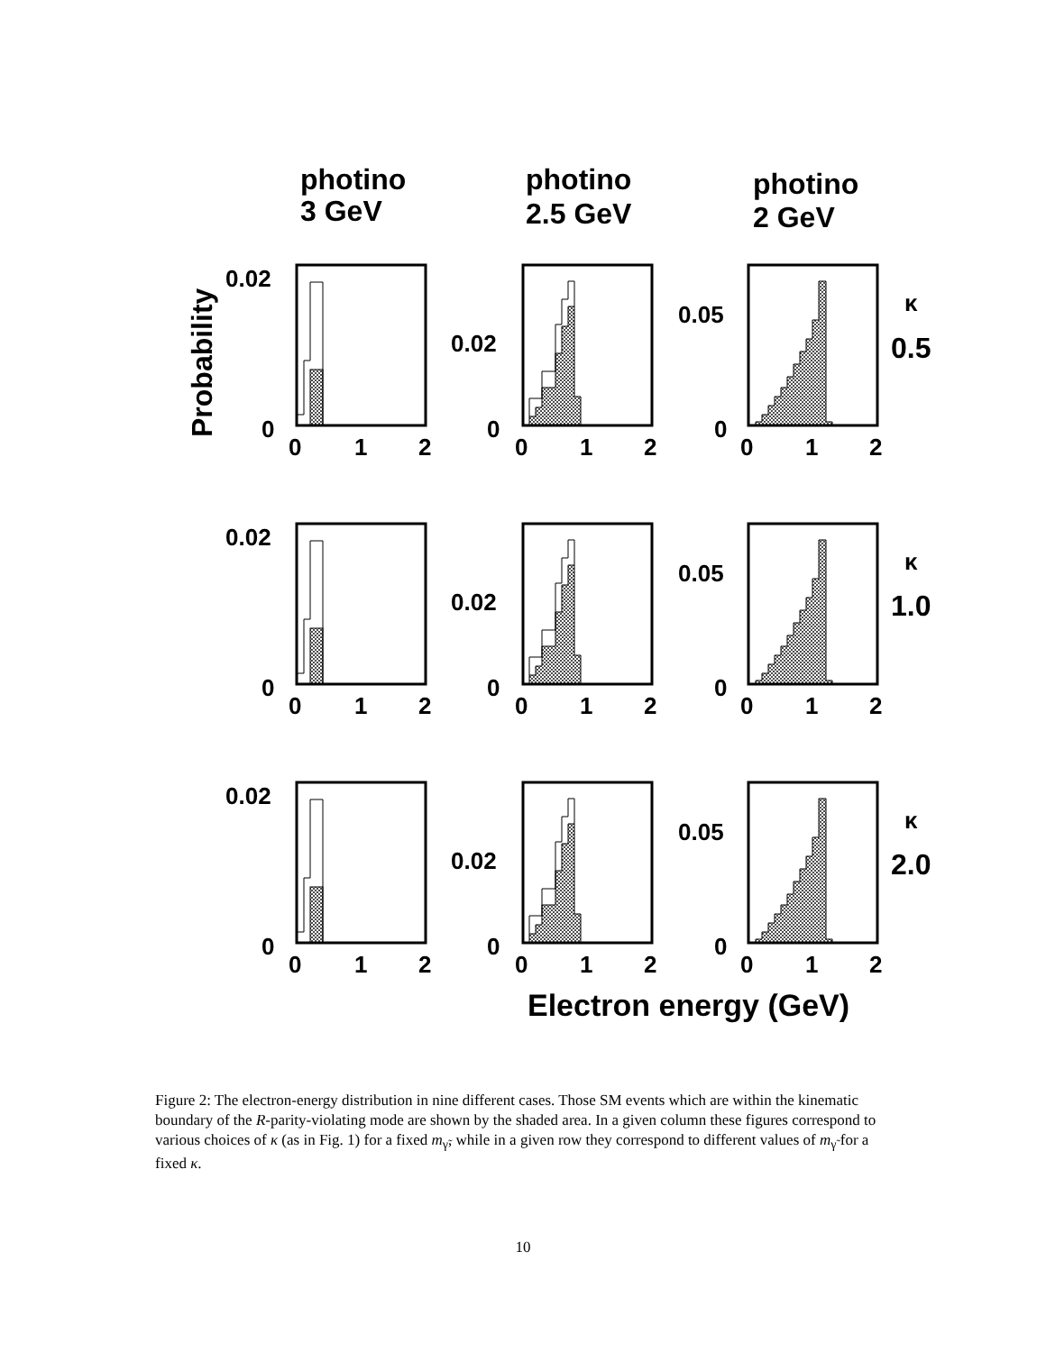photino
3 GeV
photino
2.5 GeV
photino
2 GeV
Probability
0.02
0
0
1
2
0.02
0
0
1
2
0.05
0
0
1
2
κ
0.5
1.0
2.0
Electron energy (GeV)
Figure 2: The electron-energy distribution in nine different cases. Those SM events which are within the kinematic boundary of the R-parity-violating mode are shown by the shaded area. In a given column these figures correspond to various choices of κ (as in Fig. 1) for a fixed m<sub>γ̃</sub>, while in a given row they correspond to different values of m<sub>γ̃</sub> for a fixed κ.
10